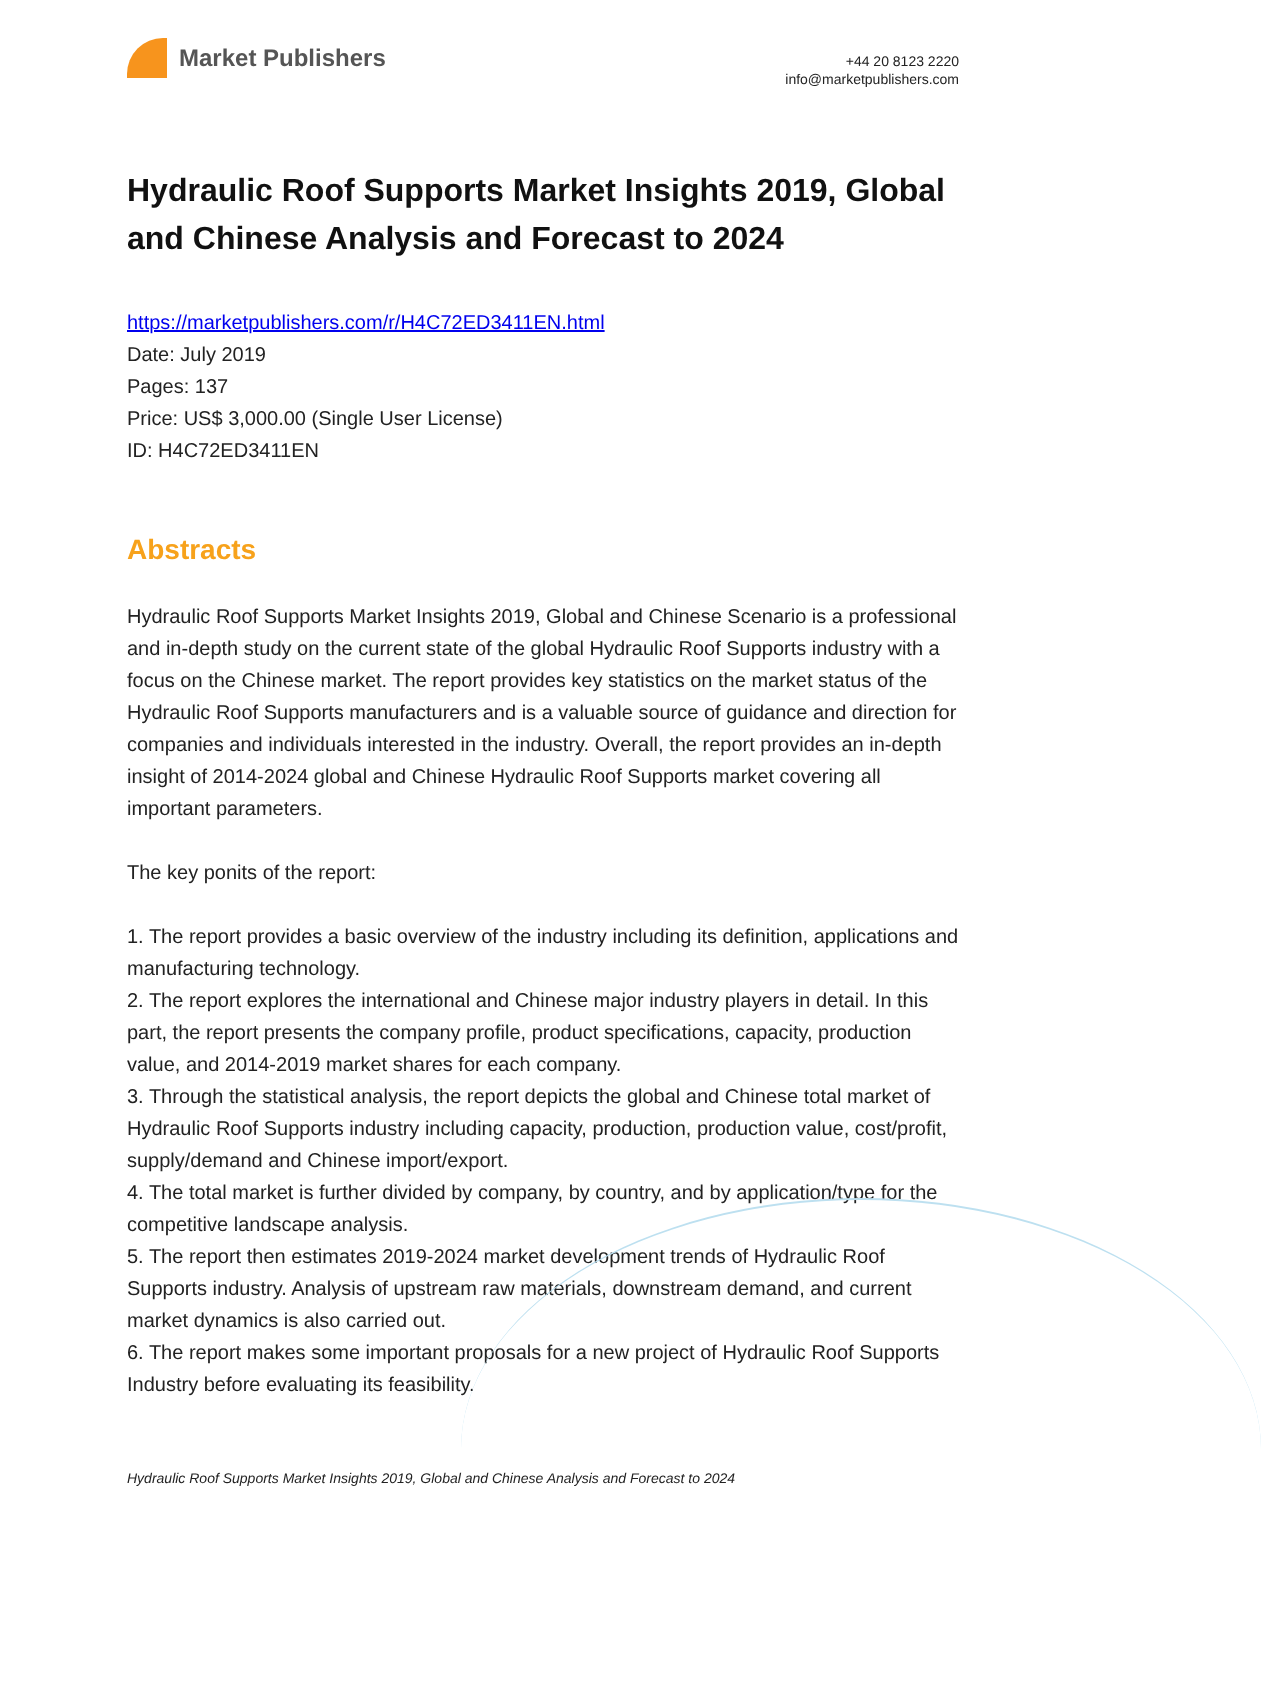Market Publishers
+44 20 8123 2220
info@marketpublishers.com
Hydraulic Roof Supports Market Insights 2019, Global and Chinese Analysis and Forecast to 2024
https://marketpublishers.com/r/H4C72ED3411EN.html
Date: July 2019
Pages: 137
Price: US$ 3,000.00 (Single User License)
ID: H4C72ED3411EN
Abstracts
Hydraulic Roof Supports Market Insights 2019, Global and Chinese Scenario is a professional and in-depth study on the current state of the global Hydraulic Roof Supports industry with a focus on the Chinese market. The report provides key statistics on the market status of the Hydraulic Roof Supports manufacturers and is a valuable source of guidance and direction for companies and individuals interested in the industry. Overall, the report provides an in-depth insight of 2014-2024 global and Chinese Hydraulic Roof Supports market covering all important parameters.
The key ponits of the report:
1. The report provides a basic overview of the industry including its definition, applications and manufacturing technology.
2. The report explores the international and Chinese major industry players in detail. In this part, the report presents the company profile, product specifications, capacity, production value, and 2014-2019 market shares for each company.
3. Through the statistical analysis, the report depicts the global and Chinese total market of Hydraulic Roof Supports industry including capacity, production, production value, cost/profit, supply/demand and Chinese import/export.
4. The total market is further divided by company, by country, and by application/type for the competitive landscape analysis.
5. The report then estimates 2019-2024 market development trends of Hydraulic Roof Supports industry. Analysis of upstream raw materials, downstream demand, and current market dynamics is also carried out.
6. The report makes some important proposals for a new project of Hydraulic Roof Supports Industry before evaluating its feasibility.
Hydraulic Roof Supports Market Insights 2019, Global and Chinese Analysis and Forecast to 2024